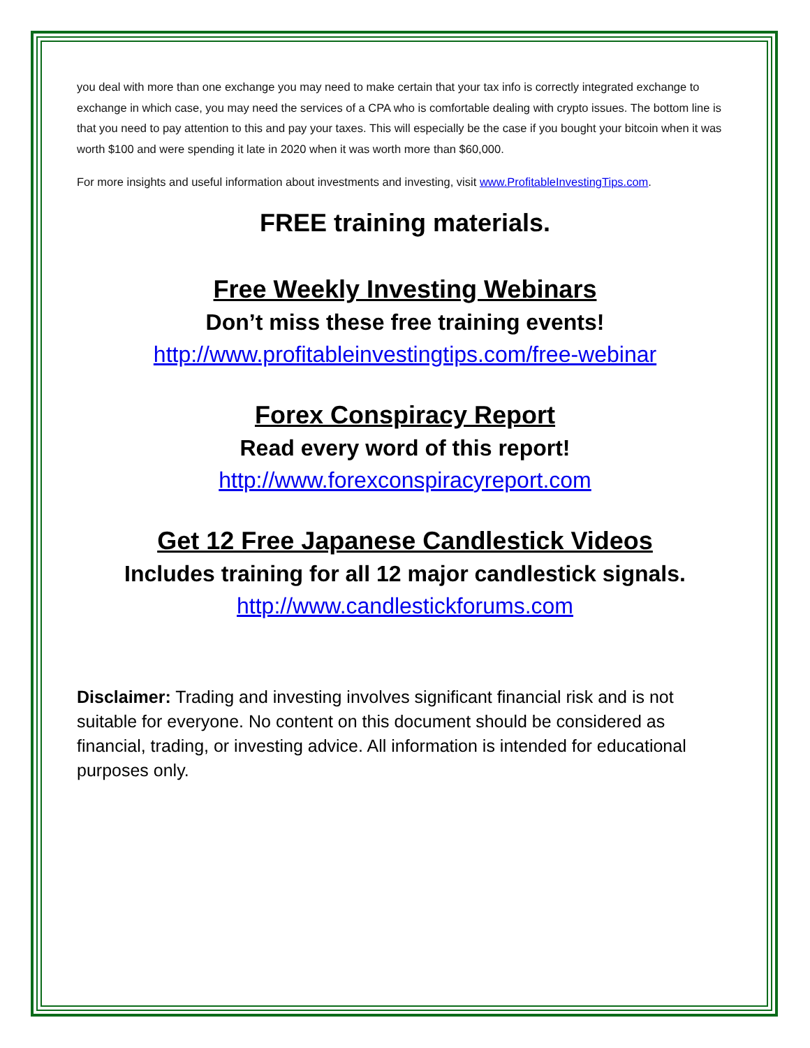you deal with more than one exchange you may need to make certain that your tax info is correctly integrated exchange to exchange in which case, you may need the services of a CPA who is comfortable dealing with crypto issues. The bottom line is that you need to pay attention to this and pay your taxes. This will especially be the case if you bought your bitcoin when it was worth $100 and were spending it late in 2020 when it was worth more than $60,000.
For more insights and useful information about investments and investing, visit www.ProfitableInvestingTips.com.
FREE training materials.
Free Weekly Investing Webinars
Don’t miss these free training events!
http://www.profitableinvestingtips.com/free-webinar
Forex Conspiracy Report
Read every word of this report!
http://www.forexconspiracyreport.com
Get 12 Free Japanese Candlestick Videos
Includes training for all 12 major candlestick signals.
http://www.candlestickforums.com
Disclaimer: Trading and investing involves significant financial risk and is not suitable for everyone. No content on this document should be considered as financial, trading, or investing advice. All information is intended for educational purposes only.